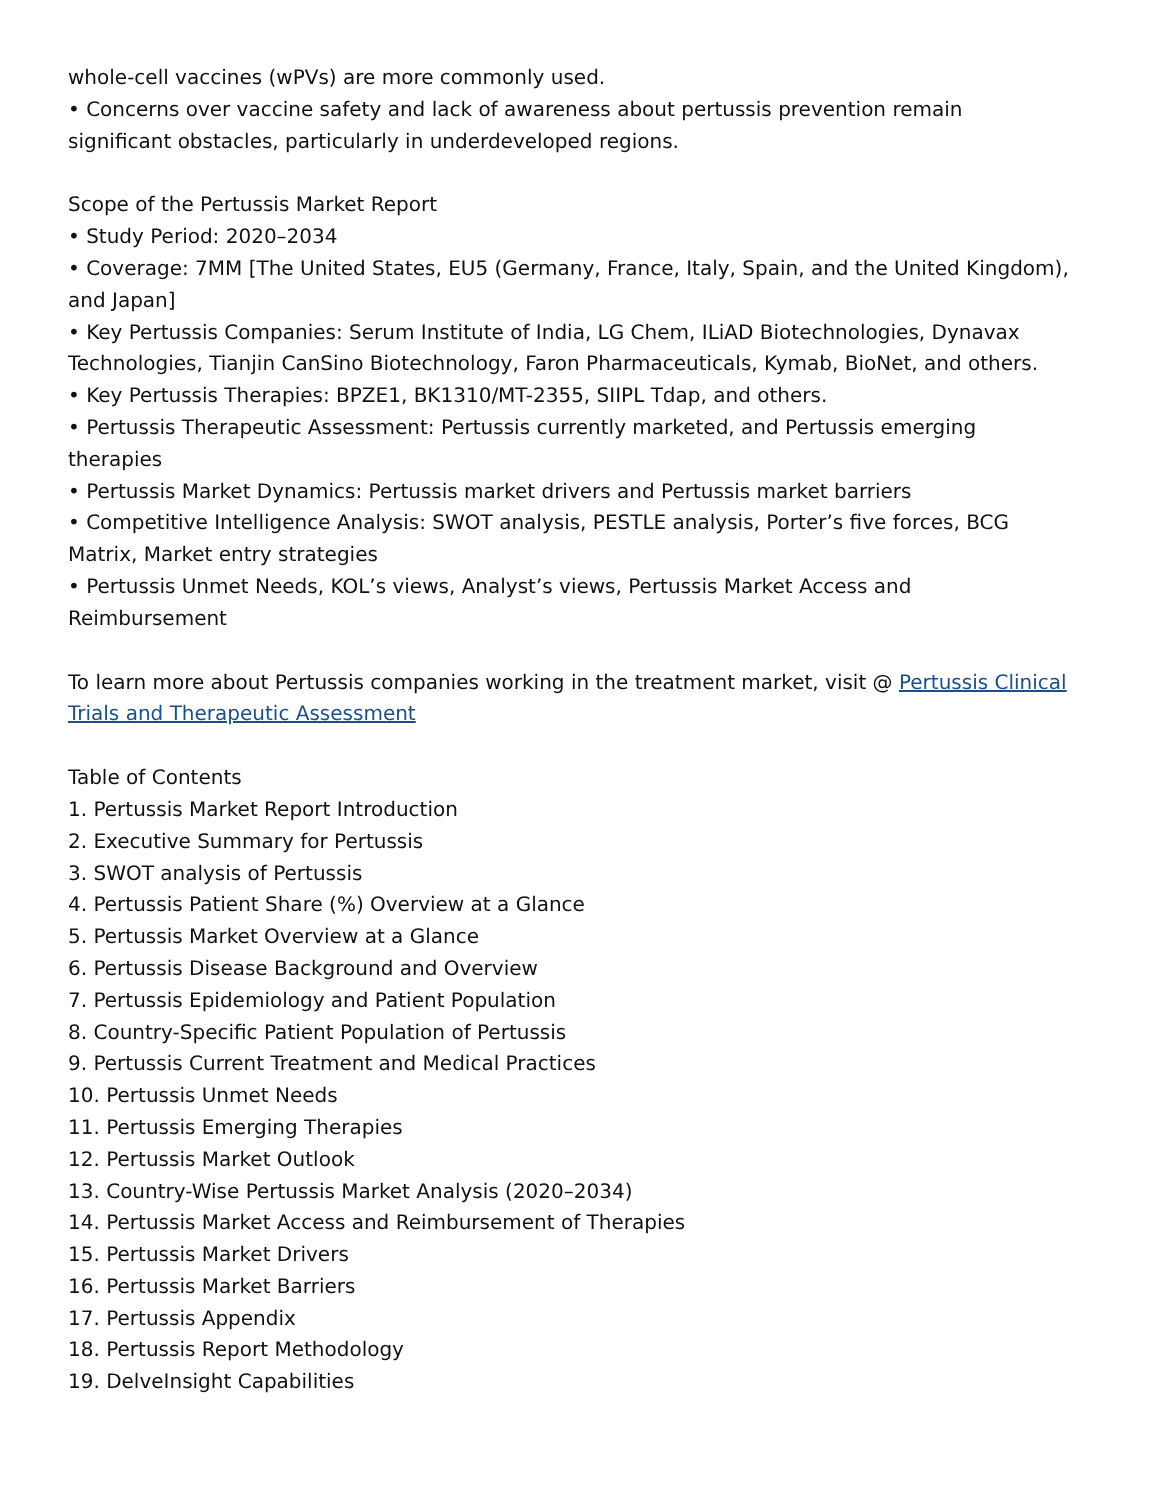whole-cell vaccines (wPVs) are more commonly used.
• Concerns over vaccine safety and lack of awareness about pertussis prevention remain significant obstacles, particularly in underdeveloped regions.
Scope of the Pertussis Market Report
• Study Period: 2020–2034
• Coverage: 7MM [The United States, EU5 (Germany, France, Italy, Spain, and the United Kingdom), and Japan]
• Key Pertussis Companies: Serum Institute of India, LG Chem, ILiAD Biotechnologies, Dynavax Technologies, Tianjin CanSino Biotechnology, Faron Pharmaceuticals, Kymab, BioNet, and others.
• Key Pertussis Therapies: BPZE1, BK1310/MT-2355, SIIPL Tdap, and others.
• Pertussis Therapeutic Assessment: Pertussis currently marketed, and Pertussis emerging therapies
• Pertussis Market Dynamics: Pertussis market drivers and Pertussis market barriers
• Competitive Intelligence Analysis: SWOT analysis, PESTLE analysis, Porter’s five forces, BCG Matrix, Market entry strategies
• Pertussis Unmet Needs, KOL’s views, Analyst’s views, Pertussis Market Access and Reimbursement
To learn more about Pertussis companies working in the treatment market, visit @ Pertussis Clinical Trials and Therapeutic Assessment
Table of Contents
1. Pertussis Market Report Introduction
2. Executive Summary for Pertussis
3. SWOT analysis of Pertussis
4. Pertussis Patient Share (%) Overview at a Glance
5. Pertussis Market Overview at a Glance
6. Pertussis Disease Background and Overview
7. Pertussis Epidemiology and Patient Population
8. Country-Specific Patient Population of Pertussis
9. Pertussis Current Treatment and Medical Practices
10. Pertussis Unmet Needs
11. Pertussis Emerging Therapies
12. Pertussis Market Outlook
13. Country-Wise Pertussis Market Analysis (2020–2034)
14. Pertussis Market Access and Reimbursement of Therapies
15. Pertussis Market Drivers
16. Pertussis Market Barriers
17. Pertussis Appendix
18. Pertussis Report Methodology
19. DelveInsight Capabilities